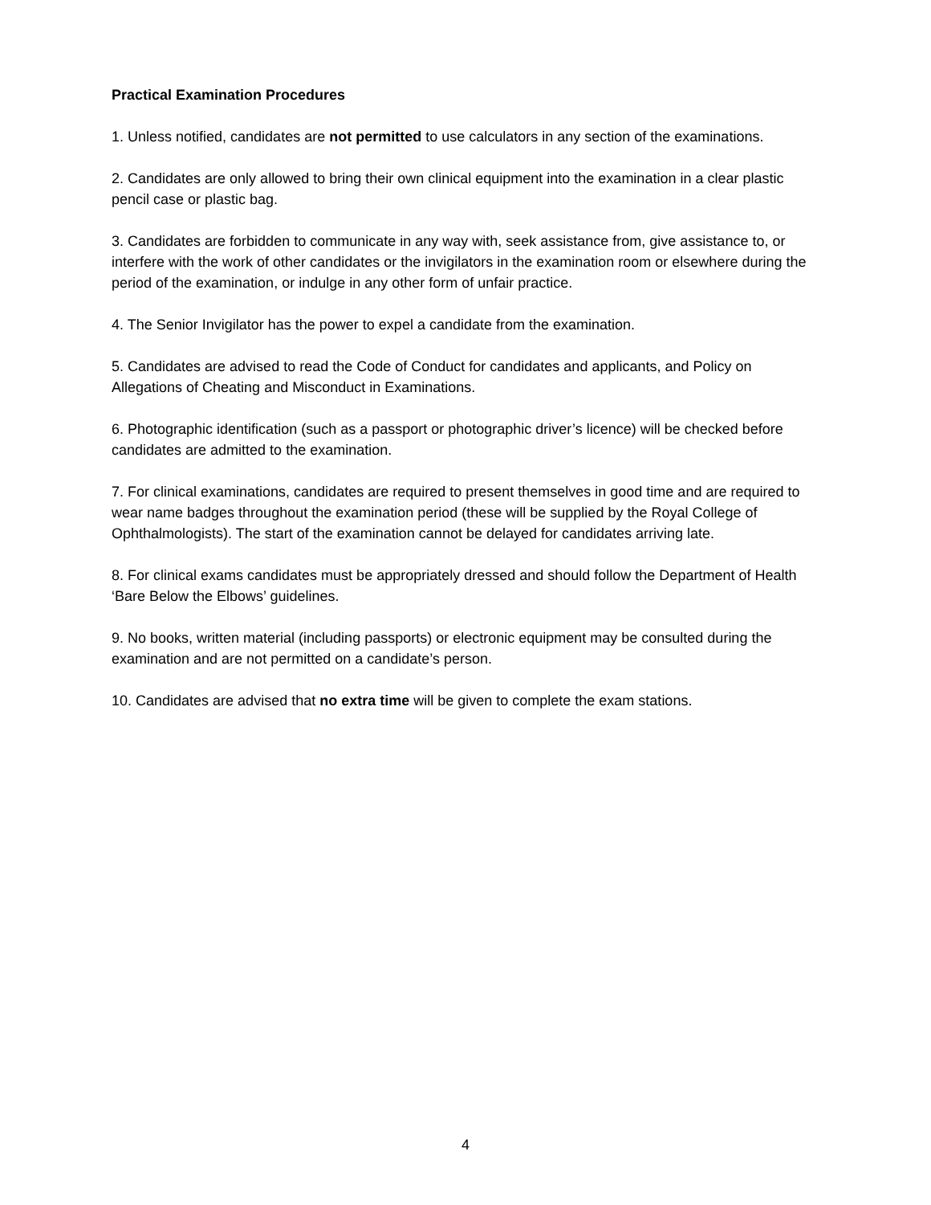Practical Examination Procedures
1. Unless notified, candidates are not permitted to use calculators in any section of the examinations.
2. Candidates are only allowed to bring their own clinical equipment into the examination in a clear plastic pencil case or plastic bag.
3. Candidates are forbidden to communicate in any way with, seek assistance from, give assistance to, or interfere with the work of other candidates or the invigilators in the examination room or elsewhere during the period of the examination, or indulge in any other form of unfair practice.
4. The Senior Invigilator has the power to expel a candidate from the examination.
5. Candidates are advised to read the Code of Conduct for candidates and applicants, and Policy on Allegations of Cheating and Misconduct in Examinations.
6. Photographic identification (such as a passport or photographic driver’s licence) will be checked before candidates are admitted to the examination.
7. For clinical examinations, candidates are required to present themselves in good time and are required to wear name badges throughout the examination period (these will be supplied by the Royal College of Ophthalmologists). The start of the examination cannot be delayed for candidates arriving late.
8. For clinical exams candidates must be appropriately dressed and should follow the Department of Health ‘Bare Below the Elbows’ guidelines.
9. No books, written material (including passports) or electronic equipment may be consulted during the examination and are not permitted on a candidate’s person.
10. Candidates are advised that no extra time will be given to complete the exam stations.
4